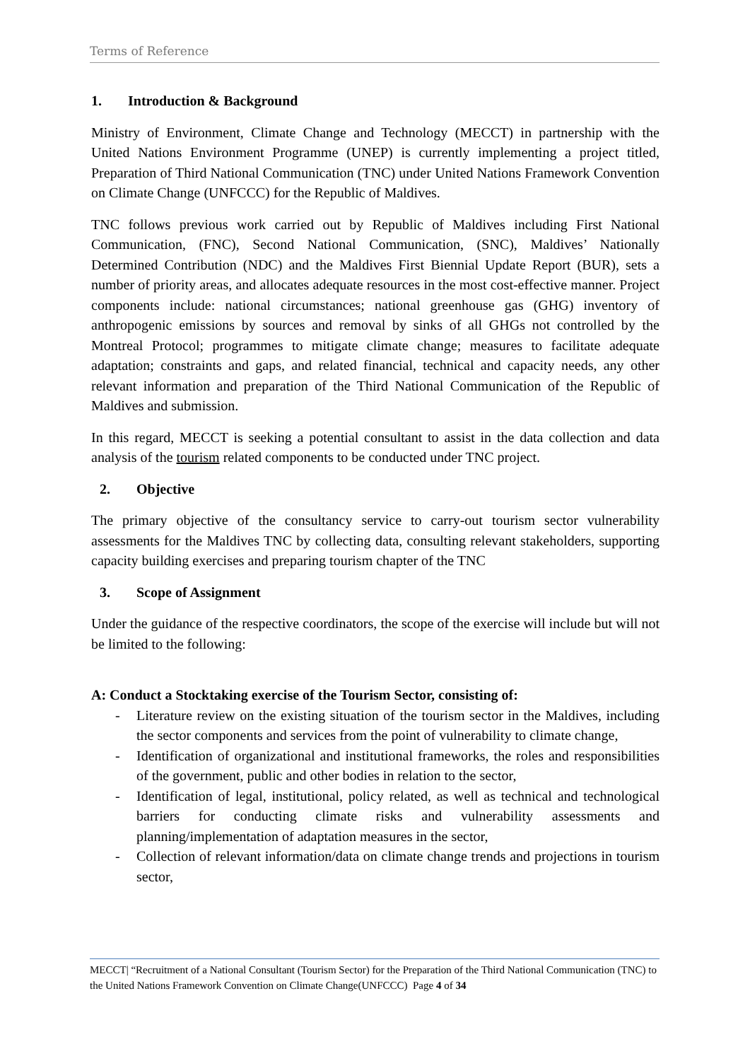Terms of Reference
1. Introduction & Background
Ministry of Environment, Climate Change and Technology (MECCT) in partnership with the United Nations Environment Programme (UNEP) is currently implementing a project titled, Preparation of Third National Communication (TNC) under United Nations Framework Convention on Climate Change (UNFCCC) for the Republic of Maldives.
TNC follows previous work carried out by Republic of Maldives including First National Communication, (FNC), Second National Communication, (SNC), Maldives’ Nationally Determined Contribution (NDC) and the Maldives First Biennial Update Report (BUR), sets a number of priority areas, and allocates adequate resources in the most cost-effective manner. Project components include: national circumstances; national greenhouse gas (GHG) inventory of anthropogenic emissions by sources and removal by sinks of all GHGs not controlled by the Montreal Protocol; programmes to mitigate climate change; measures to facilitate adequate adaptation; constraints and gaps, and related financial, technical and capacity needs, any other relevant information and preparation of the Third National Communication of the Republic of Maldives and submission.
In this regard, MECCT is seeking a potential consultant to assist in the data collection and data analysis of the tourism related components to be conducted under TNC project.
2. Objective
The primary objective of the consultancy service to carry-out tourism sector vulnerability assessments for the Maldives TNC by collecting data, consulting relevant stakeholders, supporting capacity building exercises and preparing tourism chapter of the TNC
3. Scope of Assignment
Under the guidance of the respective coordinators, the scope of the exercise will include but will not be limited to the following:
A: Conduct a Stocktaking exercise of the Tourism Sector, consisting of:
- Literature review on the existing situation of the tourism sector in the Maldives, including the sector components and services from the point of vulnerability to climate change,
- Identification of organizational and institutional frameworks, the roles and responsibilities of the government, public and other bodies in relation to the sector,
- Identification of legal, institutional, policy related, as well as technical and technological barriers for conducting climate risks and vulnerability assessments and planning/implementation of adaptation measures in the sector,
- Collection of relevant information/data on climate change trends and projections in tourism sector,
MECCT| “Recruitment of a National Consultant (Tourism Sector) for the Preparation of the Third National Communication (TNC) to the United Nations Framework Convention on Climate Change(UNFCCC) Page 4 of 34